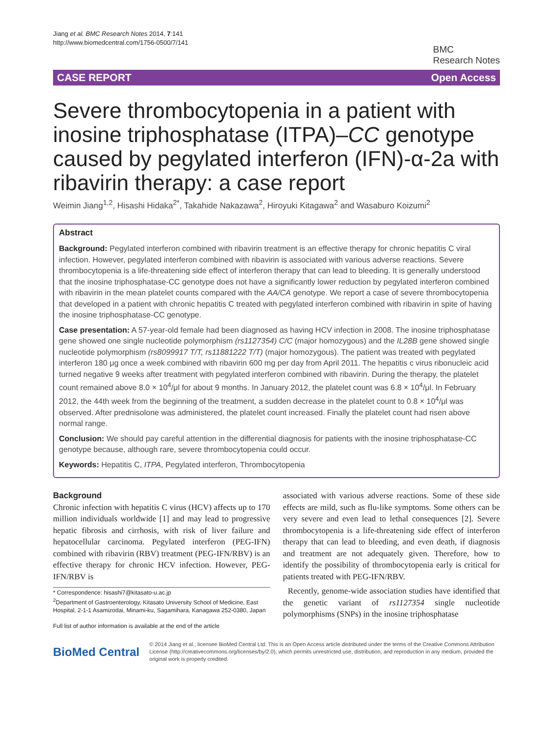Jiang et al. BMC Research Notes 2014, 7:141
http://www.biomedcentral.com/1756-0500/7/141
BMC
Research Notes
CASE REPORT Open Access
Severe thrombocytopenia in a patient with inosine triphosphatase (ITPA)–CC genotype caused by pegylated interferon (IFN)-α-2a with ribavirin therapy: a case report
Weimin Jiang<sup>1,2</sup>, Hisashi Hidaka<sup>2*</sup>, Takahide Nakazawa<sup>2</sup>, Hiroyuki Kitagawa<sup>2</sup> and Wasaburo Koizumi<sup>2</sup>
Abstract
Background: Pegylated interferon combined with ribavirin treatment is an effective therapy for chronic hepatitis C viral infection. However, pegylated interferon combined with ribavirin is associated with various adverse reactions. Severe thrombocytopenia is a life-threatening side effect of interferon therapy that can lead to bleeding. It is generally understood that the inosine triphosphatase-CC genotype does not have a significantly lower reduction by pegylated interferon combined with ribavirin in the mean platelet counts compared with the AA/CA genotype. We report a case of severe thrombocytopenia that developed in a patient with chronic hepatitis C treated with pegylated interferon combined with ribavirin in spite of having the inosine triphosphatase-CC genotype.
Case presentation: A 57-year-old female had been diagnosed as having HCV infection in 2008. The inosine triphosphatase gene showed one single nucleotide polymorphism (rs1127354) C/C (major homozygous) and the IL28B gene showed single nucleotide polymorphism (rs8099917 T/T, rs11881222 T/T) (major homozygous). The patient was treated with pegylated interferon 180 μg once a week combined with ribavirin 600 mg per day from April 2011. The hepatitis c virus ribonucleic acid turned negative 9 weeks after treatment with pegylated interferon combined with ribavirin. During the therapy, the platelet count remained above 8.0 × 10<sup>4</sup>/μl for about 9 months. In January 2012, the platelet count was 6.8 × 10<sup>4</sup>/μl. In February 2012, the 44th week from the beginning of the treatment, a sudden decrease in the platelet count to 0.8 × 10<sup>4</sup>/μl was observed. After prednisolone was administered, the platelet count increased. Finally the platelet count had risen above normal range.
Conclusion: We should pay careful attention in the differential diagnosis for patients with the inosine triphosphatase-CC genotype because, although rare, severe thrombocytopenia could occur.
Keywords: Hepatitis C, ITPA, Pegylated interferon, Thrombocytopenia
Background
Chronic infection with hepatitis C virus (HCV) affects up to 170 million individuals worldwide [1] and may lead to progressive hepatic fibrosis and cirrhosis, with risk of liver failure and hepatocellular carcinoma. Pegylated interferon (PEG-IFN) combined with ribavirin (RBV) treatment (PEG-IFN/RBV) is an effective therapy for chronic HCV infection. However, PEG-IFN/RBV is
* Correspondence: hisashi7@kitasato-u.ac.jp
<sup>2</sup> Department of Gastroenterology, Kitasato University School of Medicine, East Hospital, 2-1-1 Asamizodai, Minami-ku, Sagamihara, Kanagawa 252-0380, Japan
Full list of author information is available at the end of the article
associated with various adverse reactions. Some of these side effects are mild, such as flu-like symptoms. Some others can be very severe and even lead to lethal consequences [2]. Severe thrombocytopenia is a life-threatening side effect of interferon therapy that can lead to bleeding, and even death, if diagnosis and treatment are not adequately given. Therefore, how to identify the possibility of thrombocytopenia early is critical for patients treated with PEG-IFN/RBV.
Recently, genome-wide association studies have identified that the genetic variant of rs1127354 single nucleotide polymorphisms (SNPs) in the inosine triphosphatase
BioMed Central
© 2014 Jiang et al.; licensee BioMed Central Ltd. This is an Open Access article distributed under the terms of the Creative Commons Attribution License (http://creativecommons.org/licenses/by/2.0), which permits unrestricted use, distribution, and reproduction in any medium, provided the original work is properly credited.